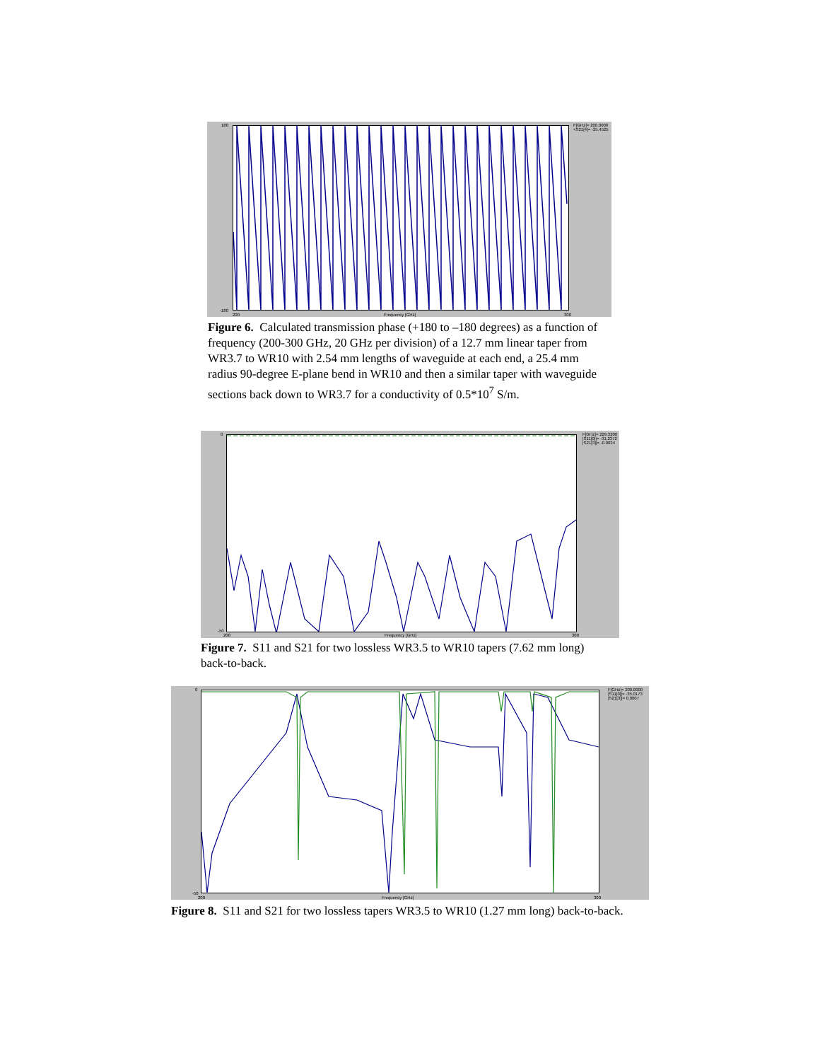180
F[GHz]= 200.0000
<S21[4]= -25.4525
-180
200 Frequency [GHz] 300
Figure 6. Calculated transmission phase (+180 to –180 degrees) as a function of frequency (200-300 GHz, 20 GHz per division) of a 12.7 mm linear taper from WR3.7 to WR10 with 2.54 mm lengths of waveguide at each end, a 25.4 mm radius 90-degree E-plane bend in WR10 and then a similar taper with waveguide sections back down to WR3.7 for a conductivity of 0.5*10<sup>7</sup> S/m.
0
F[GHz]= 229.3200
|S11[0]|= -31.2372
|S21[3]|= -0.0034
-50
200 Frequency [GHz] 300
Figure 7. S11 and S21 for two lossless WR3.5 to WR10 tapers (7.62 mm long) back-to-back.
0
F[GHz]= 200.0000
|S11[0]|= -35.0173
|S21[3]|= 0.0007
-50
200 Frequency [GHz] 300
Figure 8. S11 and S21 for two lossless tapers WR3.5 to WR10 (1.27 mm long) back-to-back.